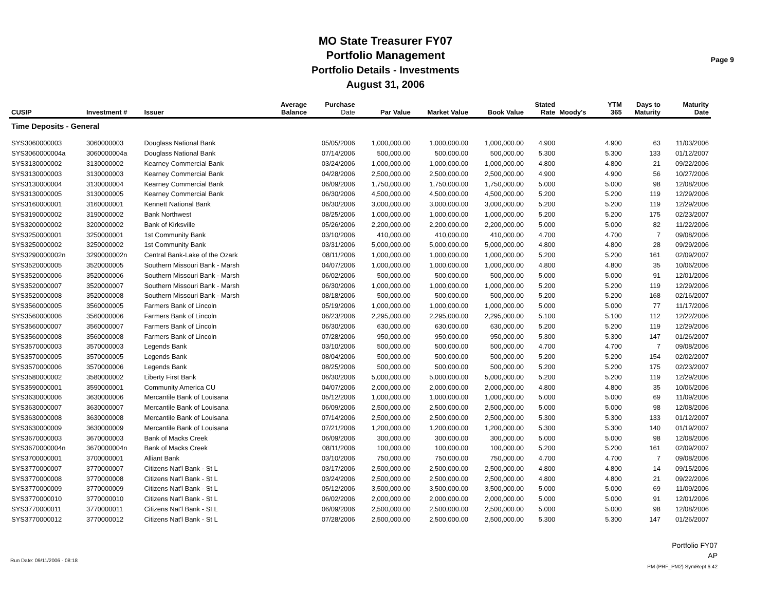MO State Treasurer FY07
Portfolio Management
Portfolio Details - Investments
August 31, 2006
Page 9
| CUSIP | Investment # | Issuer | Average Balance | Purchase Date | Par Value | Market Value | Book Value | Stated Rate | Moody's | YTM 365 | Days to Maturity | Maturity Date |
| --- | --- | --- | --- | --- | --- | --- | --- | --- | --- | --- | --- | --- |
| Time Deposits - General | | | | | | | | | | | | |
| SYS3060000003 | 3060000003 | Douglass National Bank | | 05/05/2006 | 1,000,000.00 | 1,000,000.00 | 1,000,000.00 | 4.900 | | 4.900 | 63 | 11/03/2006 |
| SYS3060000004a | 3060000004a | Douglass National Bank | | 07/14/2006 | 500,000.00 | 500,000.00 | 500,000.00 | 5.300 | | 5.300 | 133 | 01/12/2007 |
| SYS3130000002 | 3130000002 | Kearney Commercial Bank | | 03/24/2006 | 1,000,000.00 | 1,000,000.00 | 1,000,000.00 | 4.800 | | 4.800 | 21 | 09/22/2006 |
| SYS3130000003 | 3130000003 | Kearney Commercial Bank | | 04/28/2006 | 2,500,000.00 | 2,500,000.00 | 2,500,000.00 | 4.900 | | 4.900 | 56 | 10/27/2006 |
| SYS3130000004 | 3130000004 | Kearney Commercial Bank | | 06/09/2006 | 1,750,000.00 | 1,750,000.00 | 1,750,000.00 | 5.000 | | 5.000 | 98 | 12/08/2006 |
| SYS3130000005 | 3130000005 | Kearney Commercial Bank | | 06/30/2006 | 4,500,000.00 | 4,500,000.00 | 4,500,000.00 | 5.200 | | 5.200 | 119 | 12/29/2006 |
| SYS3160000001 | 3160000001 | Kennett National Bank | | 06/30/2006 | 3,000,000.00 | 3,000,000.00 | 3,000,000.00 | 5.200 | | 5.200 | 119 | 12/29/2006 |
| SYS3190000002 | 3190000002 | Bank Northwest | | 08/25/2006 | 1,000,000.00 | 1,000,000.00 | 1,000,000.00 | 5.200 | | 5.200 | 175 | 02/23/2007 |
| SYS3200000002 | 3200000002 | Bank of Kirksville | | 05/26/2006 | 2,200,000.00 | 2,200,000.00 | 2,200,000.00 | 5.000 | | 5.000 | 82 | 11/22/2006 |
| SYS3250000001 | 3250000001 | 1st Community Bank | | 03/10/2006 | 410,000.00 | 410,000.00 | 410,000.00 | 4.700 | | 4.700 | 7 | 09/08/2006 |
| SYS3250000002 | 3250000002 | 1st Community Bank | | 03/31/2006 | 5,000,000.00 | 5,000,000.00 | 5,000,000.00 | 4.800 | | 4.800 | 28 | 09/29/2006 |
| SYS3290000002n | 3290000002n | Central Bank-Lake of the Ozark | | 08/11/2006 | 1,000,000.00 | 1,000,000.00 | 1,000,000.00 | 5.200 | | 5.200 | 161 | 02/09/2007 |
| SYS3520000005 | 3520000005 | Southern Missouri Bank - Marsh | | 04/07/2006 | 1,000,000.00 | 1,000,000.00 | 1,000,000.00 | 4.800 | | 4.800 | 35 | 10/06/2006 |
| SYS3520000006 | 3520000006 | Southern Missouri Bank - Marsh | | 06/02/2006 | 500,000.00 | 500,000.00 | 500,000.00 | 5.000 | | 5.000 | 91 | 12/01/2006 |
| SYS3520000007 | 3520000007 | Southern Missouri Bank - Marsh | | 06/30/2006 | 1,000,000.00 | 1,000,000.00 | 1,000,000.00 | 5.200 | | 5.200 | 119 | 12/29/2006 |
| SYS3520000008 | 3520000008 | Southern Missouri Bank - Marsh | | 08/18/2006 | 500,000.00 | 500,000.00 | 500,000.00 | 5.200 | | 5.200 | 168 | 02/16/2007 |
| SYS3560000005 | 3560000005 | Farmers Bank of Lincoln | | 05/19/2006 | 1,000,000.00 | 1,000,000.00 | 1,000,000.00 | 5.000 | | 5.000 | 77 | 11/17/2006 |
| SYS3560000006 | 3560000006 | Farmers Bank of Lincoln | | 06/23/2006 | 2,295,000.00 | 2,295,000.00 | 2,295,000.00 | 5.100 | | 5.100 | 112 | 12/22/2006 |
| SYS3560000007 | 3560000007 | Farmers Bank of Lincoln | | 06/30/2006 | 630,000.00 | 630,000.00 | 630,000.00 | 5.200 | | 5.200 | 119 | 12/29/2006 |
| SYS3560000008 | 3560000008 | Farmers Bank of Lincoln | | 07/28/2006 | 950,000.00 | 950,000.00 | 950,000.00 | 5.300 | | 5.300 | 147 | 01/26/2007 |
| SYS3570000003 | 3570000003 | Legends Bank | | 03/10/2006 | 500,000.00 | 500,000.00 | 500,000.00 | 4.700 | | 4.700 | 7 | 09/08/2006 |
| SYS3570000005 | 3570000005 | Legends Bank | | 08/04/2006 | 500,000.00 | 500,000.00 | 500,000.00 | 5.200 | | 5.200 | 154 | 02/02/2007 |
| SYS3570000006 | 3570000006 | Legends Bank | | 08/25/2006 | 500,000.00 | 500,000.00 | 500,000.00 | 5.200 | | 5.200 | 175 | 02/23/2007 |
| SYS3580000002 | 3580000002 | Liberty First Bank | | 06/30/2006 | 5,000,000.00 | 5,000,000.00 | 5,000,000.00 | 5.200 | | 5.200 | 119 | 12/29/2006 |
| SYS3590000001 | 3590000001 | Community America CU | | 04/07/2006 | 2,000,000.00 | 2,000,000.00 | 2,000,000.00 | 4.800 | | 4.800 | 35 | 10/06/2006 |
| SYS3630000006 | 3630000006 | Mercantile Bank of Louisana | | 05/12/2006 | 1,000,000.00 | 1,000,000.00 | 1,000,000.00 | 5.000 | | 5.000 | 69 | 11/09/2006 |
| SYS3630000007 | 3630000007 | Mercantile Bank of Louisana | | 06/09/2006 | 2,500,000.00 | 2,500,000.00 | 2,500,000.00 | 5.000 | | 5.000 | 98 | 12/08/2006 |
| SYS3630000008 | 3630000008 | Mercantile Bank of Louisana | | 07/14/2006 | 2,500,000.00 | 2,500,000.00 | 2,500,000.00 | 5.300 | | 5.300 | 133 | 01/12/2007 |
| SYS3630000009 | 3630000009 | Mercantile Bank of Louisana | | 07/21/2006 | 1,200,000.00 | 1,200,000.00 | 1,200,000.00 | 5.300 | | 5.300 | 140 | 01/19/2007 |
| SYS3670000003 | 3670000003 | Bank of Macks Creek | | 06/09/2006 | 300,000.00 | 300,000.00 | 300,000.00 | 5.000 | | 5.000 | 98 | 12/08/2006 |
| SYS3670000004n | 3670000004n | Bank of Macks Creek | | 08/11/2006 | 100,000.00 | 100,000.00 | 100,000.00 | 5.200 | | 5.200 | 161 | 02/09/2007 |
| SYS3700000001 | 3700000001 | Alliant Bank | | 03/10/2006 | 750,000.00 | 750,000.00 | 750,000.00 | 4.700 | | 4.700 | 7 | 09/08/2006 |
| SYS3770000007 | 3770000007 | Citizens Nat'l Bank - St L | | 03/17/2006 | 2,500,000.00 | 2,500,000.00 | 2,500,000.00 | 4.800 | | 4.800 | 14 | 09/15/2006 |
| SYS3770000008 | 3770000008 | Citizens Nat'l Bank - St L | | 03/24/2006 | 2,500,000.00 | 2,500,000.00 | 2,500,000.00 | 4.800 | | 4.800 | 21 | 09/22/2006 |
| SYS3770000009 | 3770000009 | Citizens Nat'l Bank - St L | | 05/12/2006 | 3,500,000.00 | 3,500,000.00 | 3,500,000.00 | 5.000 | | 5.000 | 69 | 11/09/2006 |
| SYS3770000010 | 3770000010 | Citizens Nat'l Bank - St L | | 06/02/2006 | 2,000,000.00 | 2,000,000.00 | 2,000,000.00 | 5.000 | | 5.000 | 91 | 12/01/2006 |
| SYS3770000011 | 3770000011 | Citizens Nat'l Bank - St L | | 06/09/2006 | 2,500,000.00 | 2,500,000.00 | 2,500,000.00 | 5.000 | | 5.000 | 98 | 12/08/2006 |
| SYS3770000012 | 3770000012 | Citizens Nat'l Bank - St L | | 07/28/2006 | 2,500,000.00 | 2,500,000.00 | 2,500,000.00 | 5.300 | | 5.300 | 147 | 01/26/2007 |
Run Date: 09/11/2006 - 08:18
Portfolio FY07
AP
PM (PRF_PM2) SymRept 6.42